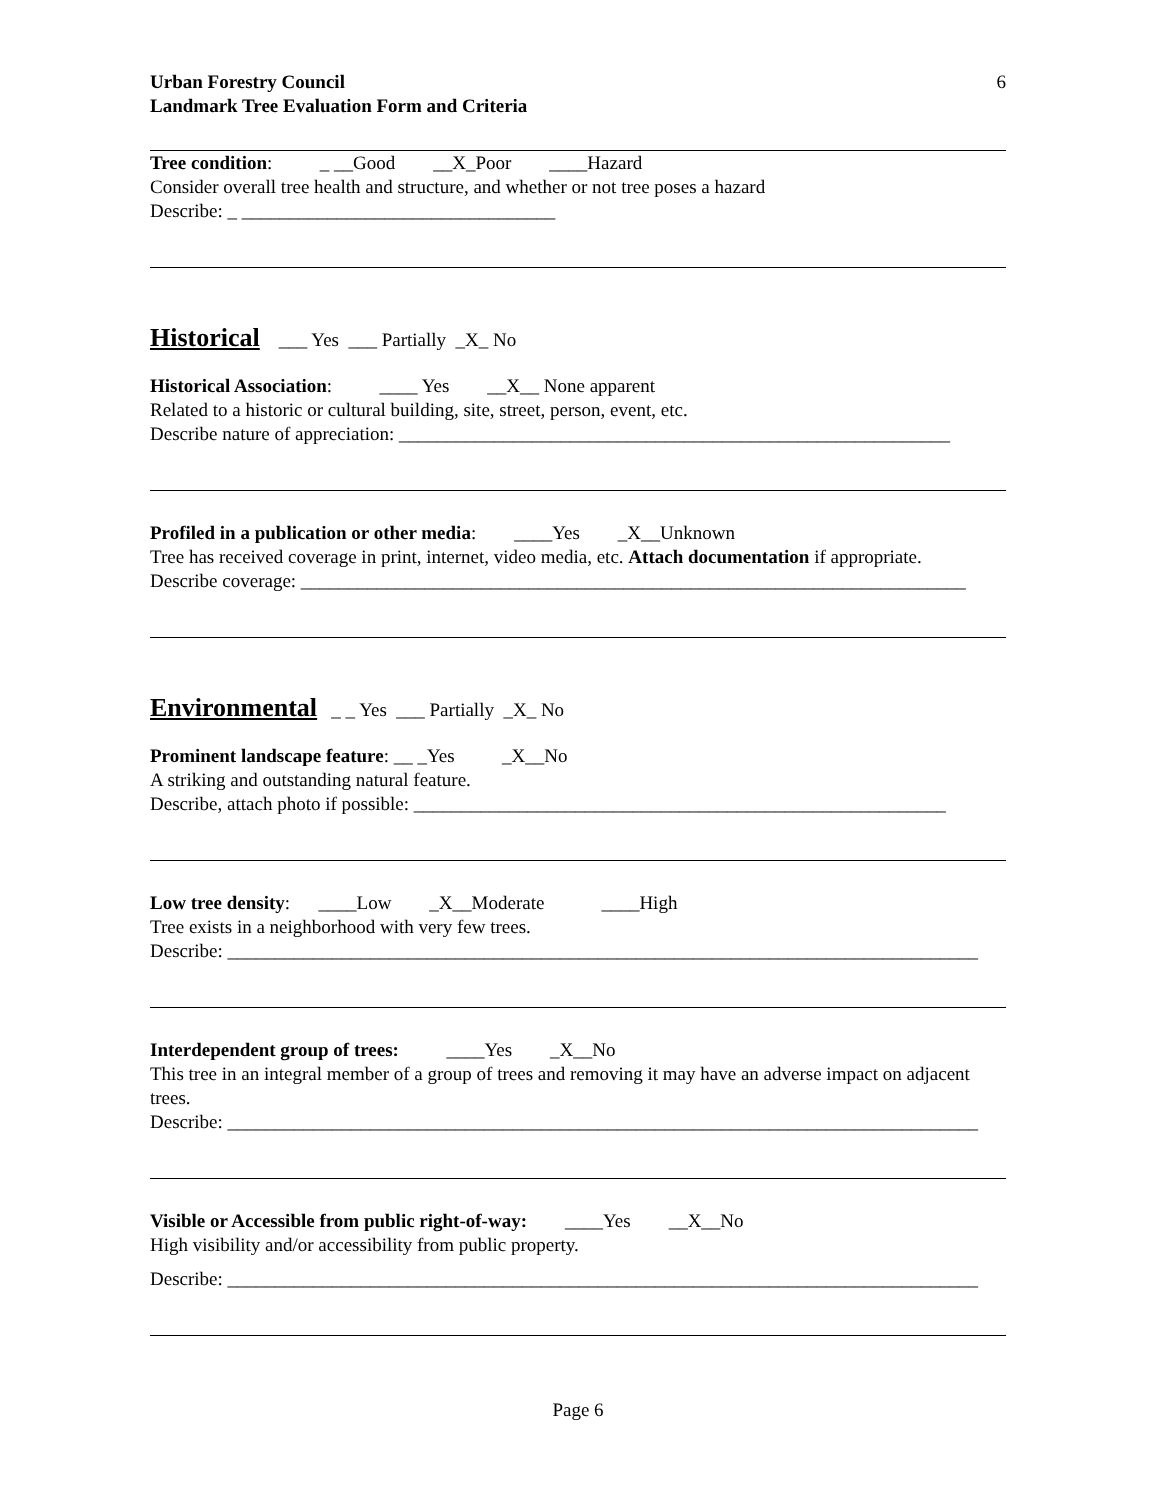Urban Forestry Council
6
Landmark Tree Evaluation Form and Criteria
Tree condition: _ __Good __X_Poor ____Hazard
Consider overall tree health and structure, and whether or not tree poses a hazard
Describe: _ _________________________________
Historical ___ Yes ___ Partially _X_ No
Historical Association: ____ Yes __X__ None apparent
Related to a historic or cultural building, site, street, person, event, etc.
Describe nature of appreciation: __________________________________________________________
Profiled in a publication or other media: ____Yes _X__Unknown
Tree has received coverage in print, internet, video media, etc. Attach documentation if appropriate.
Describe coverage: ______________________________________________________________________
Environmental _ _ Yes ___ Partially _X_ No
Prominent landscape feature: __ _Yes _X__No
A striking and outstanding natural feature.
Describe, attach photo if possible: ________________________________________________________
Low tree density: ____Low _X__Moderate ____High
Tree exists in a neighborhood with very few trees.
Describe: _______________________________________________________________________________
Interdependent group of trees: ____Yes _X__No
This tree in an integral member of a group of trees and removing it may have an adverse impact on adjacent trees.
Describe: _______________________________________________________________________________
Visible or Accessible from public right-of-way: ____Yes __X__No
High visibility and/or accessibility from public property.
Describe: _______________________________________________________________________________
Page 6